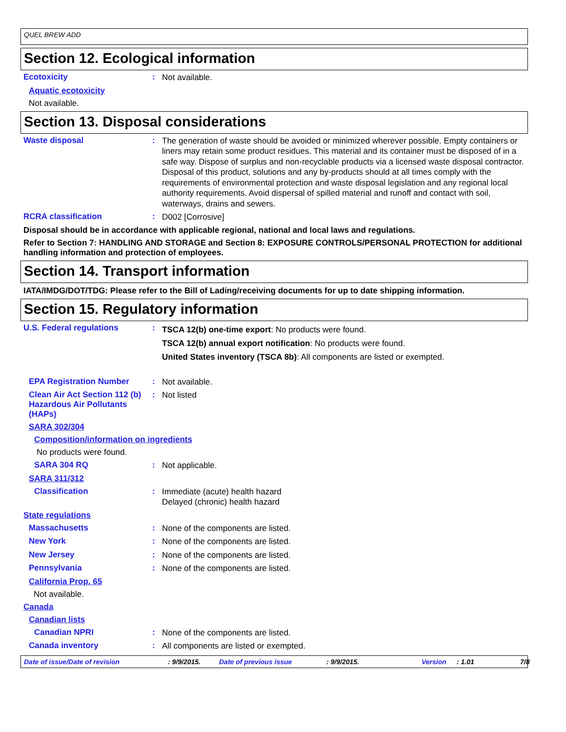QUEL BREW ADD
Section 12. Ecological information
Ecotoxicity :
Not available.
Aquatic ecotoxicity
Not available.
Section 13. Disposal considerations
Waste disposal :
The generation of waste should be avoided or minimized wherever possible. Empty containers or liners may retain some product residues. This material and its container must be disposed of in a safe way. Dispose of surplus and non-recyclable products via a licensed waste disposal contractor. Disposal of this product, solutions and any by-products should at all times comply with the requirements of environmental protection and waste disposal legislation and any regional local authority requirements. Avoid dispersal of spilled material and runoff and contact with soil, waterways, drains and sewers.
RCRA classification :
D002 [Corrosive]
Disposal should be in accordance with applicable regional, national and local laws and regulations.
Refer to Section 7: HANDLING AND STORAGE and Section 8: EXPOSURE CONTROLS/PERSONAL PROTECTION for additional handling information and protection of employees.
Section 14. Transport information
IATA/IMDG/DOT/TDG: Please refer to the Bill of Lading/receiving documents for up to date shipping information.
Section 15. Regulatory information
U.S. Federal regulations :
TSCA 12(b) one-time export: No products were found.
TSCA 12(b) annual export notification: No products were found.
United States inventory (TSCA 8b): All components are listed or exempted.
EPA Registration Number :
Not available.
Clean Air Act Section 112 (b) Hazardous Air Pollutants (HAPs)
:
Not listed
SARA 302/304
Composition/information on ingredients
No products were found.
SARA 304 RQ :
Not applicable.
SARA 311/312
Classification :
Immediate (acute) health hazard
Delayed (chronic) health hazard
State regulations
Massachusetts :
None of the components are listed.
New York :
None of the components are listed.
New Jersey :
None of the components are listed.
Pennsylvania :
None of the components are listed.
California Prop. 65
Not available.
Canada
Canadian lists
Canadian NPRI :
None of the components are listed.
Canada inventory :
All components are listed or exempted.
Date of issue/Date of revision: 9/9/2015. Date of previous issue: 9/9/2015. Version: 1.01 7/8